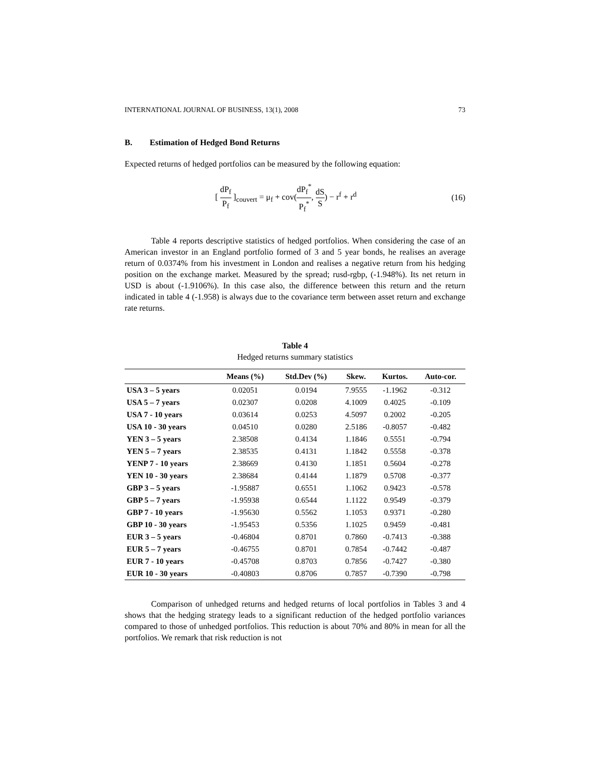INTERNATIONAL JOURNAL OF BUSINESS, 13(1), 2008 73
B. Estimation of Hedged Bond Returns
Expected returns of hedged portfolios can be measured by the following equation:
[ dP<sub>f</sub> P<sub>f</sub> ]<sub>couvert</sub> = μ<sub>f</sub> + cov(dP<sub>f</sub><sup>*</sup> P<sub>f</sub><sup>*</sup>, dS S) − r<sup>f</sup> + r<sup>d</sup>
(16)
Table 4 reports descriptive statistics of hedged portfolios. When considering the case of an American investor in an England portfolio formed of 3 and 5 year bonds, he realises an average return of 0.0374% from his investment in London and realises a negative return from his hedging position on the exchange market. Measured by the spread; rusd-rgbp, (-1.948%). Its net return in USD is about (-1.9106%). In this case also, the difference between this return and the return indicated in table 4 (-1.958) is always due to the covariance term between asset return and exchange rate returns.
Table 4
Hedged returns summary statistics
| | Means (%) | Std.Dev (%) | Skew. | Kurtos. | Auto-cor. |
| --- | --- | --- | --- | --- | --- |
| USA 3 – 5 years | 0.02051 | 0.0194 | 7.9555 | -1.1962 | -0.312 |
| USA 5 – 7 years | 0.02307 | 0.0208 | 4.1009 | 0.4025 | -0.109 |
| USA 7 - 10 years | 0.03614 | 0.0253 | 4.5097 | 0.2002 | -0.205 |
| USA 10 - 30 years | 0.04510 | 0.0280 | 2.5186 | -0.8057 | -0.482 |
| YEN 3 – 5 years | 2.38508 | 0.4134 | 1.1846 | 0.5551 | -0.794 |
| YEN 5 – 7 years | 2.38535 | 0.4131 | 1.1842 | 0.5558 | -0.378 |
| YENP 7 - 10 years | 2.38669 | 0.4130 | 1.1851 | 0.5604 | -0.278 |
| YEN 10 - 30 years | 2.38684 | 0.4144 | 1.1879 | 0.5708 | -0.377 |
| GBP 3 – 5 years | -1.95887 | 0.6551 | 1.1062 | 0.9423 | -0.578 |
| GBP 5 – 7 years | -1.95938 | 0.6544 | 1.1122 | 0.9549 | -0.379 |
| GBP 7 - 10 years | -1.95630 | 0.5562 | 1.1053 | 0.9371 | -0.280 |
| GBP 10 - 30 years | -1.95453 | 0.5356 | 1.1025 | 0.9459 | -0.481 |
| EUR 3 – 5 years | -0.46804 | 0.8701 | 0.7860 | -0.7413 | -0.388 |
| EUR 5 – 7 years | -0.46755 | 0.8701 | 0.7854 | -0.7442 | -0.487 |
| EUR 7 - 10 years | -0.45708 | 0.8703 | 0.7856 | -0.7427 | -0.380 |
| EUR 10 - 30 years | -0.40803 | 0.8706 | 0.7857 | -0.7390 | -0.798 |
Comparison of unhedged returns and hedged returns of local portfolios in Tables 3 and 4 shows that the hedging strategy leads to a significant reduction of the hedged portfolio variances compared to those of unhedged portfolios. This reduction is about 70% and 80% in mean for all the portfolios. We remark that risk reduction is not